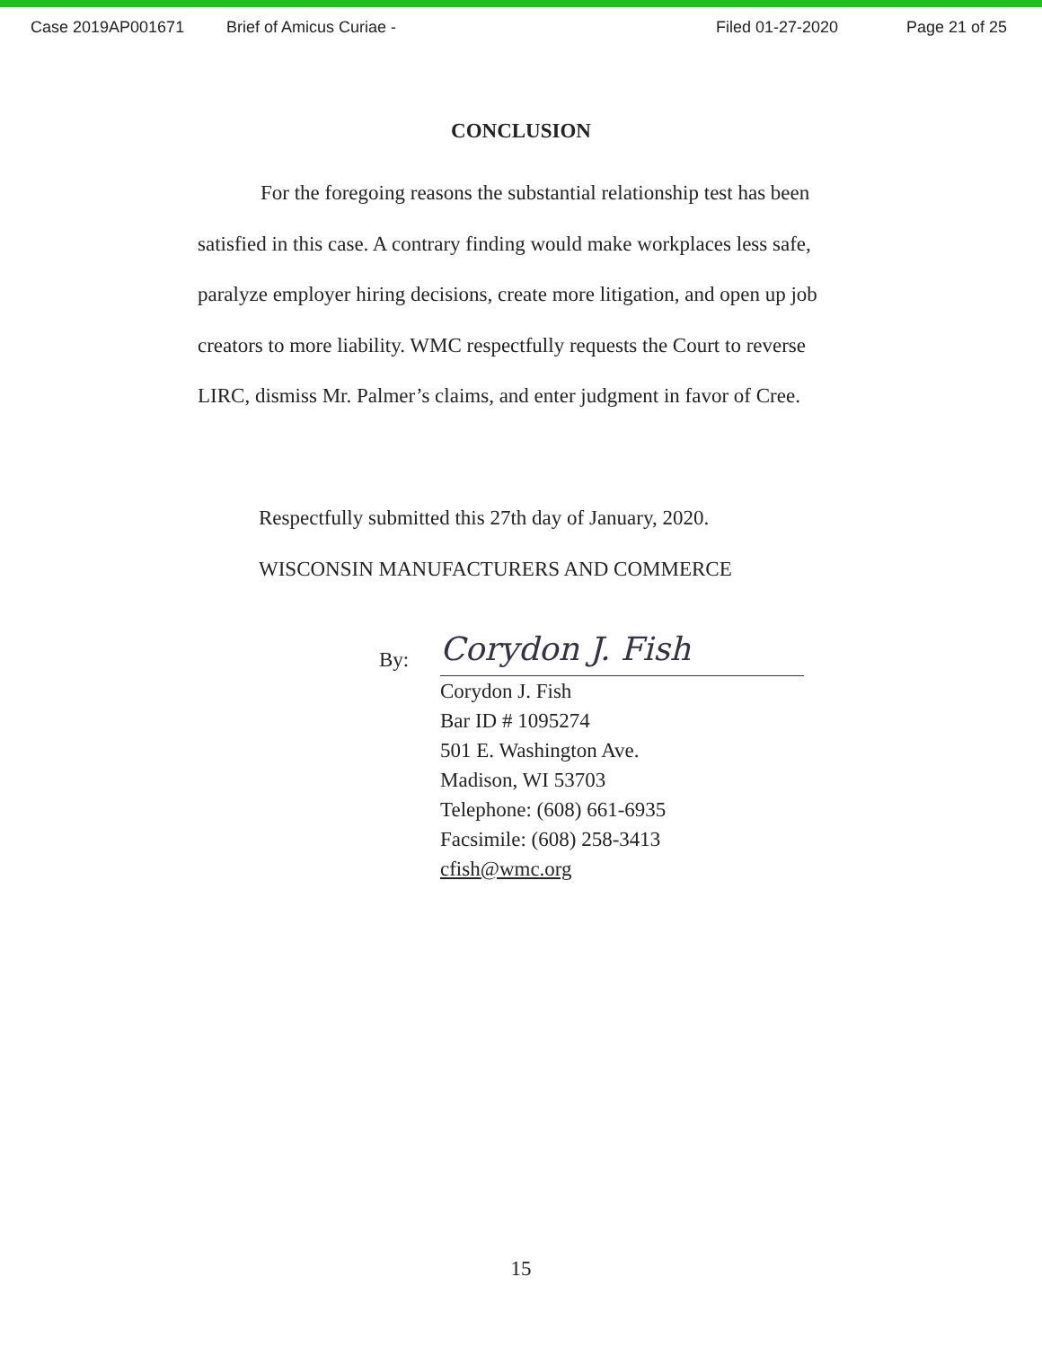Case 2019AP001671 Brief of Amicus Curiae - Filed 01-27-2020 Page 21 of 25
CONCLUSION
For the foregoing reasons the substantial relationship test has been satisfied in this case. A contrary finding would make workplaces less safe, paralyze employer hiring decisions, create more litigation, and open up job creators to more liability. WMC respectfully requests the Court to reverse LIRC, dismiss Mr. Palmer’s claims, and enter judgment in favor of Cree.
Respectfully submitted this 27th day of January, 2020.
WISCONSIN MANUFACTURERS AND COMMERCE
By:
Corydon J. Fish
Corydon J. Fish
Bar ID # 1095274
501 E. Washington Ave.
Madison, WI 53703
Telephone: (608) 661-6935
Facsimile: (608) 258-3413
cfish@wmc.org
15